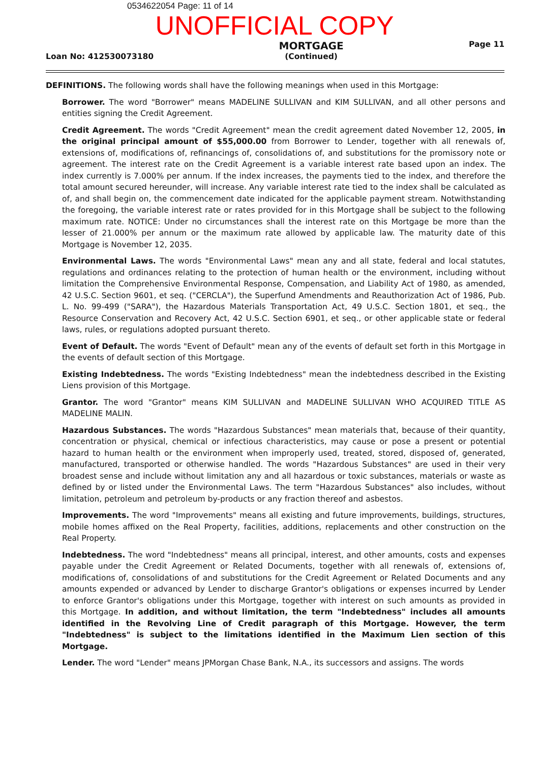0534622054 Page: 11 of 14
UNOFFICIAL COPY
Loan No: 412530073180
MORTGAGE
(Continued)
Page 11
DEFINITIONS. The following words shall have the following meanings when used in this Mortgage:
Borrower. The word "Borrower" means MADELINE SULLIVAN and KIM SULLIVAN, and all other persons and entities signing the Credit Agreement.
Credit Agreement. The words "Credit Agreement" mean the credit agreement dated November 12, 2005, in the original principal amount of $55,000.00 from Borrower to Lender, together with all renewals of, extensions of, modifications of, refinancings of, consolidations of, and substitutions for the promissory note or agreement. The interest rate on the Credit Agreement is a variable interest rate based upon an index. The index currently is 7.000% per annum. If the index increases, the payments tied to the index, and therefore the total amount secured hereunder, will increase. Any variable interest rate tied to the index shall be calculated as of, and shall begin on, the commencement date indicated for the applicable payment stream. Notwithstanding the foregoing, the variable interest rate or rates provided for in this Mortgage shall be subject to the following maximum rate. NOTICE: Under no circumstances shall the interest rate on this Mortgage be more than the lesser of 21.000% per annum or the maximum rate allowed by applicable law. The maturity date of this Mortgage is November 12, 2035.
Environmental Laws. The words "Environmental Laws" mean any and all state, federal and local statutes, regulations and ordinances relating to the protection of human health or the environment, including without limitation the Comprehensive Environmental Response, Compensation, and Liability Act of 1980, as amended, 42 U.S.C. Section 9601, et seq. ("CERCLA"), the Superfund Amendments and Reauthorization Act of 1986, Pub. L. No. 99-499 ("SARA"), the Hazardous Materials Transportation Act, 49 U.S.C. Section 1801, et seq., the Resource Conservation and Recovery Act, 42 U.S.C. Section 6901, et seq., or other applicable state or federal laws, rules, or regulations adopted pursuant thereto.
Event of Default. The words "Event of Default" mean any of the events of default set forth in this Mortgage in the events of default section of this Mortgage.
Existing Indebtedness. The words "Existing Indebtedness" mean the indebtedness described in the Existing Liens provision of this Mortgage.
Grantor. The word "Grantor" means KIM SULLIVAN and MADELINE SULLIVAN WHO ACQUIRED TITLE AS MADELINE MALIN.
Hazardous Substances. The words "Hazardous Substances" mean materials that, because of their quantity, concentration or physical, chemical or infectious characteristics, may cause or pose a present or potential hazard to human health or the environment when improperly used, treated, stored, disposed of, generated, manufactured, transported or otherwise handled. The words "Hazardous Substances" are used in their very broadest sense and include without limitation any and all hazardous or toxic substances, materials or waste as defined by or listed under the Environmental Laws. The term "Hazardous Substances" also includes, without limitation, petroleum and petroleum by-products or any fraction thereof and asbestos.
Improvements. The word "Improvements" means all existing and future improvements, buildings, structures, mobile homes affixed on the Real Property, facilities, additions, replacements and other construction on the Real Property.
Indebtedness. The word "Indebtedness" means all principal, interest, and other amounts, costs and expenses payable under the Credit Agreement or Related Documents, together with all renewals of, extensions of, modifications of, consolidations of and substitutions for the Credit Agreement or Related Documents and any amounts expended or advanced by Lender to discharge Grantor's obligations or expenses incurred by Lender to enforce Grantor's obligations under this Mortgage, together with interest on such amounts as provided in this Mortgage. In addition, and without limitation, the term "Indebtedness" includes all amounts identified in the Revolving Line of Credit paragraph of this Mortgage. However, the term "Indebtedness" is subject to the limitations identified in the Maximum Lien section of this Mortgage.
Lender. The word "Lender" means JPMorgan Chase Bank, N.A., its successors and assigns. The words